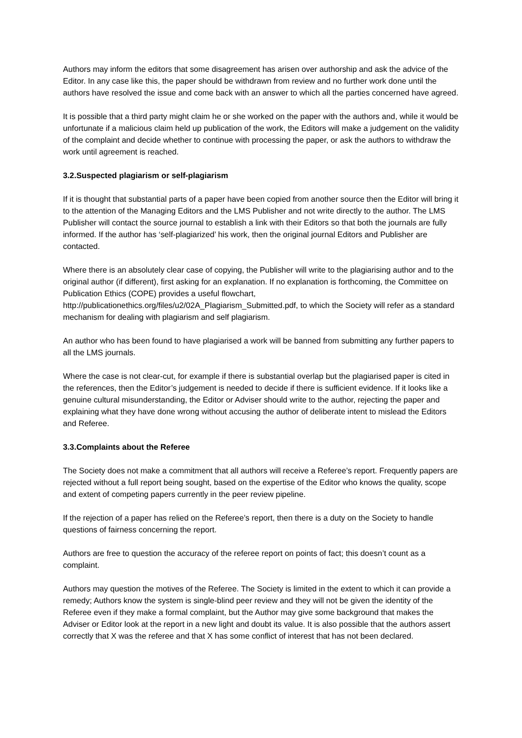Authors may inform the editors that some disagreement has arisen over authorship and ask the advice of the Editor. In any case like this, the paper should be withdrawn from review and no further work done until the authors have resolved the issue and come back with an answer to which all the parties concerned have agreed.
It is possible that a third party might claim he or she worked on the paper with the authors and, while it would be unfortunate if a malicious claim held up publication of the work, the Editors will make a judgement on the validity of the complaint and decide whether to continue with processing the paper, or ask the authors to withdraw the work until agreement is reached.
3.2.Suspected plagiarism or self-plagiarism
If it is thought that substantial parts of a paper have been copied from another source then the Editor will bring it to the attention of the Managing Editors and the LMS Publisher and not write directly to the author. The LMS Publisher will contact the source journal to establish a link with their Editors so that both the journals are fully informed. If the author has ‘self-plagiarized’ his work, then the original journal Editors and Publisher are contacted.
Where there is an absolutely clear case of copying, the Publisher will write to the plagiarising author and to the original author (if different), first asking for an explanation. If no explanation is forthcoming, the Committee on Publication Ethics (COPE) provides a useful flowchart, http://publicationethics.org/files/u2/02A_Plagiarism_Submitted.pdf, to which the Society will refer as a standard mechanism for dealing with plagiarism and self plagiarism.
An author who has been found to have plagiarised a work will be banned from submitting any further papers to all the LMS journals.
Where the case is not clear-cut, for example if there is substantial overlap but the plagiarised paper is cited in the references, then the Editor’s judgement is needed to decide if there is sufficient evidence. If it looks like a genuine cultural misunderstanding, the Editor or Adviser should write to the author, rejecting the paper and explaining what they have done wrong without accusing the author of deliberate intent to mislead the Editors and Referee.
3.3.Complaints about the Referee
The Society does not make a commitment that all authors will receive a Referee’s report. Frequently papers are rejected without a full report being sought, based on the expertise of the Editor who knows the quality, scope and extent of competing papers currently in the peer review pipeline.
If the rejection of a paper has relied on the Referee’s report, then there is a duty on the Society to handle questions of fairness concerning the report.
Authors are free to question the accuracy of the referee report on points of fact; this doesn’t count as a complaint.
Authors may question the motives of the Referee. The Society is limited in the extent to which it can provide a remedy; Authors know the system is single-blind peer review and they will not be given the identity of the Referee even if they make a formal complaint, but the Author may give some background that makes the Adviser or Editor look at the report in a new light and doubt its value. It is also possible that the authors assert correctly that X was the referee and that X has some conflict of interest that has not been declared.